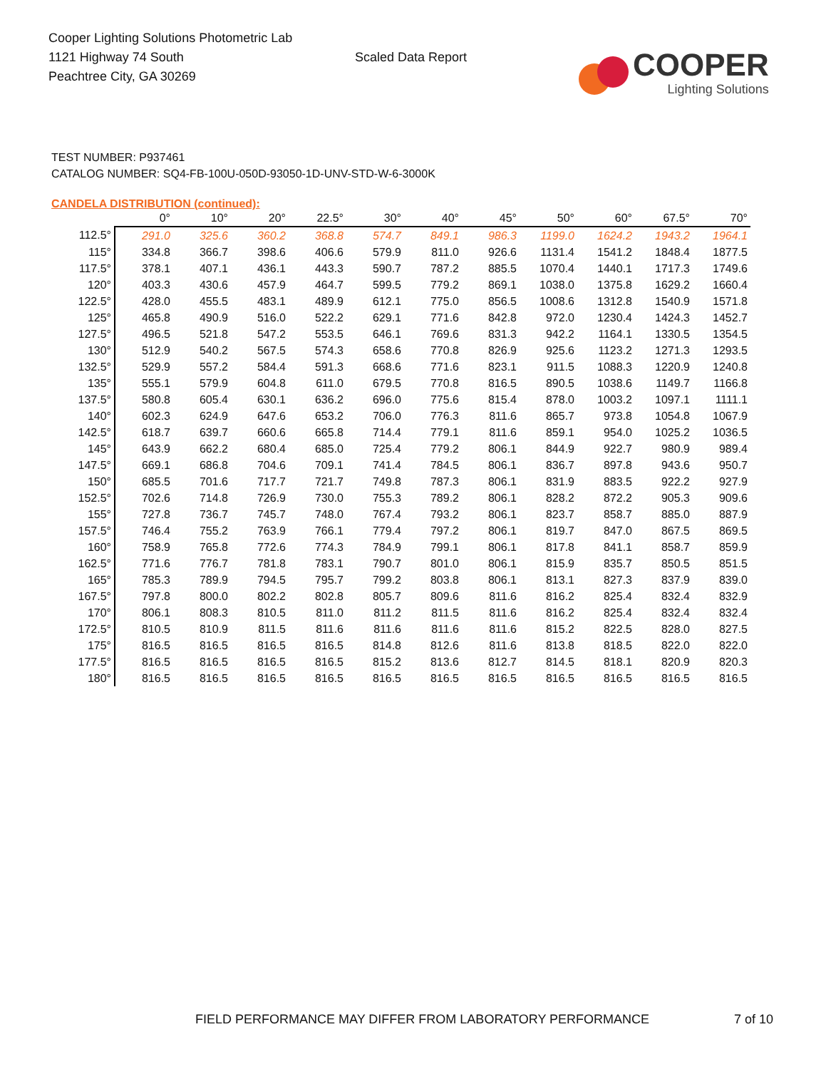Cooper Lighting Solutions Photometric Lab
1121 Highway 74 South
Peachtree City, GA 30269
Scaled Data Report
COOPER
Lighting Solutions
TEST NUMBER: P937461
CATALOG NUMBER: SQ4-FB-100U-050D-93050-1D-UNV-STD-W-6-3000K
CANDELA DISTRIBUTION (continued):
| | 0° | 10° | 20° | 22.5° | 30° | 40° | 45° | 50° | 60° | 67.5° | 70° |
| --- | --- | --- | --- | --- | --- | --- | --- | --- | --- | --- | --- |
| 112.5° | 291.0 | 325.6 | 360.2 | 368.8 | 574.7 | 849.1 | 986.3 | 1199.0 | 1624.2 | 1943.2 | 1964.1 |
| 115° | 334.8 | 366.7 | 398.6 | 406.6 | 579.9 | 811.0 | 926.6 | 1131.4 | 1541.2 | 1848.4 | 1877.5 |
| 117.5° | 378.1 | 407.1 | 436.1 | 443.3 | 590.7 | 787.2 | 885.5 | 1070.4 | 1440.1 | 1717.3 | 1749.6 |
| 120° | 403.3 | 430.6 | 457.9 | 464.7 | 599.5 | 779.2 | 869.1 | 1038.0 | 1375.8 | 1629.2 | 1660.4 |
| 122.5° | 428.0 | 455.5 | 483.1 | 489.9 | 612.1 | 775.0 | 856.5 | 1008.6 | 1312.8 | 1540.9 | 1571.8 |
| 125° | 465.8 | 490.9 | 516.0 | 522.2 | 629.1 | 771.6 | 842.8 | 972.0 | 1230.4 | 1424.3 | 1452.7 |
| 127.5° | 496.5 | 521.8 | 547.2 | 553.5 | 646.1 | 769.6 | 831.3 | 942.2 | 1164.1 | 1330.5 | 1354.5 |
| 130° | 512.9 | 540.2 | 567.5 | 574.3 | 658.6 | 770.8 | 826.9 | 925.6 | 1123.2 | 1271.3 | 1293.5 |
| 132.5° | 529.9 | 557.2 | 584.4 | 591.3 | 668.6 | 771.6 | 823.1 | 911.5 | 1088.3 | 1220.9 | 1240.8 |
| 135° | 555.1 | 579.9 | 604.8 | 611.0 | 679.5 | 770.8 | 816.5 | 890.5 | 1038.6 | 1149.7 | 1166.8 |
| 137.5° | 580.8 | 605.4 | 630.1 | 636.2 | 696.0 | 775.6 | 815.4 | 878.0 | 1003.2 | 1097.1 | 1111.1 |
| 140° | 602.3 | 624.9 | 647.6 | 653.2 | 706.0 | 776.3 | 811.6 | 865.7 | 973.8 | 1054.8 | 1067.9 |
| 142.5° | 618.7 | 639.7 | 660.6 | 665.8 | 714.4 | 779.1 | 811.6 | 859.1 | 954.0 | 1025.2 | 1036.5 |
| 145° | 643.9 | 662.2 | 680.4 | 685.0 | 725.4 | 779.2 | 806.1 | 844.9 | 922.7 | 980.9 | 989.4 |
| 147.5° | 669.1 | 686.8 | 704.6 | 709.1 | 741.4 | 784.5 | 806.1 | 836.7 | 897.8 | 943.6 | 950.7 |
| 150° | 685.5 | 701.6 | 717.7 | 721.7 | 749.8 | 787.3 | 806.1 | 831.9 | 883.5 | 922.2 | 927.9 |
| 152.5° | 702.6 | 714.8 | 726.9 | 730.0 | 755.3 | 789.2 | 806.1 | 828.2 | 872.2 | 905.3 | 909.6 |
| 155° | 727.8 | 736.7 | 745.7 | 748.0 | 767.4 | 793.2 | 806.1 | 823.7 | 858.7 | 885.0 | 887.9 |
| 157.5° | 746.4 | 755.2 | 763.9 | 766.1 | 779.4 | 797.2 | 806.1 | 819.7 | 847.0 | 867.5 | 869.5 |
| 160° | 758.9 | 765.8 | 772.6 | 774.3 | 784.9 | 799.1 | 806.1 | 817.8 | 841.1 | 858.7 | 859.9 |
| 162.5° | 771.6 | 776.7 | 781.8 | 783.1 | 790.7 | 801.0 | 806.1 | 815.9 | 835.7 | 850.5 | 851.5 |
| 165° | 785.3 | 789.9 | 794.5 | 795.7 | 799.2 | 803.8 | 806.1 | 813.1 | 827.3 | 837.9 | 839.0 |
| 167.5° | 797.8 | 800.0 | 802.2 | 802.8 | 805.7 | 809.6 | 811.6 | 816.2 | 825.4 | 832.4 | 832.9 |
| 170° | 806.1 | 808.3 | 810.5 | 811.0 | 811.2 | 811.5 | 811.6 | 816.2 | 825.4 | 832.4 | 832.4 |
| 172.5° | 810.5 | 810.9 | 811.5 | 811.6 | 811.6 | 811.6 | 811.6 | 815.2 | 822.5 | 828.0 | 827.5 |
| 175° | 816.5 | 816.5 | 816.5 | 816.5 | 814.8 | 812.6 | 811.6 | 813.8 | 818.5 | 822.0 | 822.0 |
| 177.5° | 816.5 | 816.5 | 816.5 | 816.5 | 815.2 | 813.6 | 812.7 | 814.5 | 818.1 | 820.9 | 820.3 |
| 180° | 816.5 | 816.5 | 816.5 | 816.5 | 816.5 | 816.5 | 816.5 | 816.5 | 816.5 | 816.5 | 816.5 |
FIELD PERFORMANCE MAY DIFFER FROM LABORATORY PERFORMANCE 7 of 10